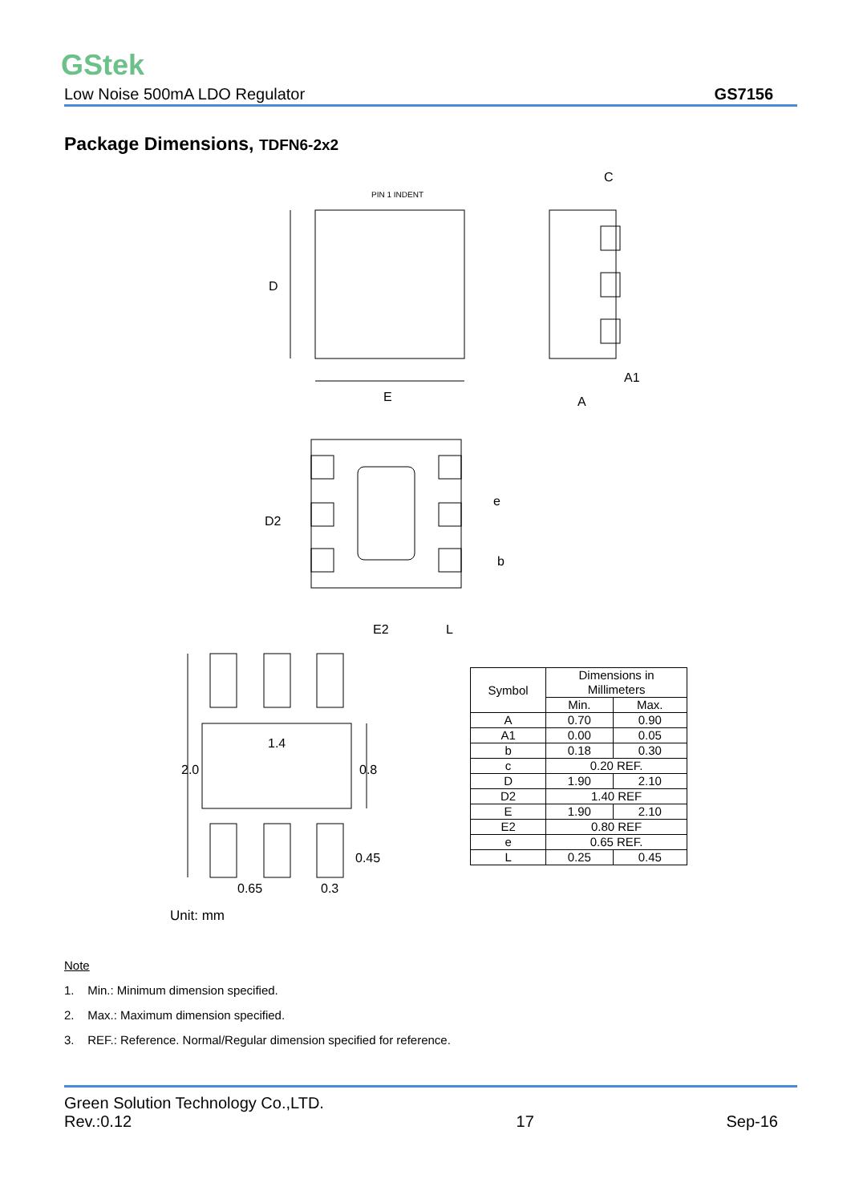GStek
Low Noise 500mA LDO Regulator GS7156
Package Dimensions, TDFN6-2x2
PIN 1 INDENT
D
E
C
A
A1
D2
E2
L
e
b
1.4
2.0
0.8
0.45
0.65
0.3
| Symbol | Dimensions in Millimeters | |
| --- | --- | --- |
| | Min. | Max. |
| A | 0.70 | 0.90 |
| A1 | 0.00 | 0.05 |
| b | 0.18 | 0.30 |
| c | 0.20 REF. | |
| D | 1.90 | 2.10 |
| D2 | 1.40 REF | |
| E | 1.90 | 2.10 |
| E2 | 0.80 REF | |
| e | 0.65 REF. | |
| L | 0.25 | 0.45 |
Unit: mm
Note
1. Min.: Minimum dimension specified.
2. Max.: Maximum dimension specified.
3. REF.: Reference. Normal/Regular dimension specified for reference.
Green Solution Technology Co.,LTD.
Rev.:0.12 17 Sep-16